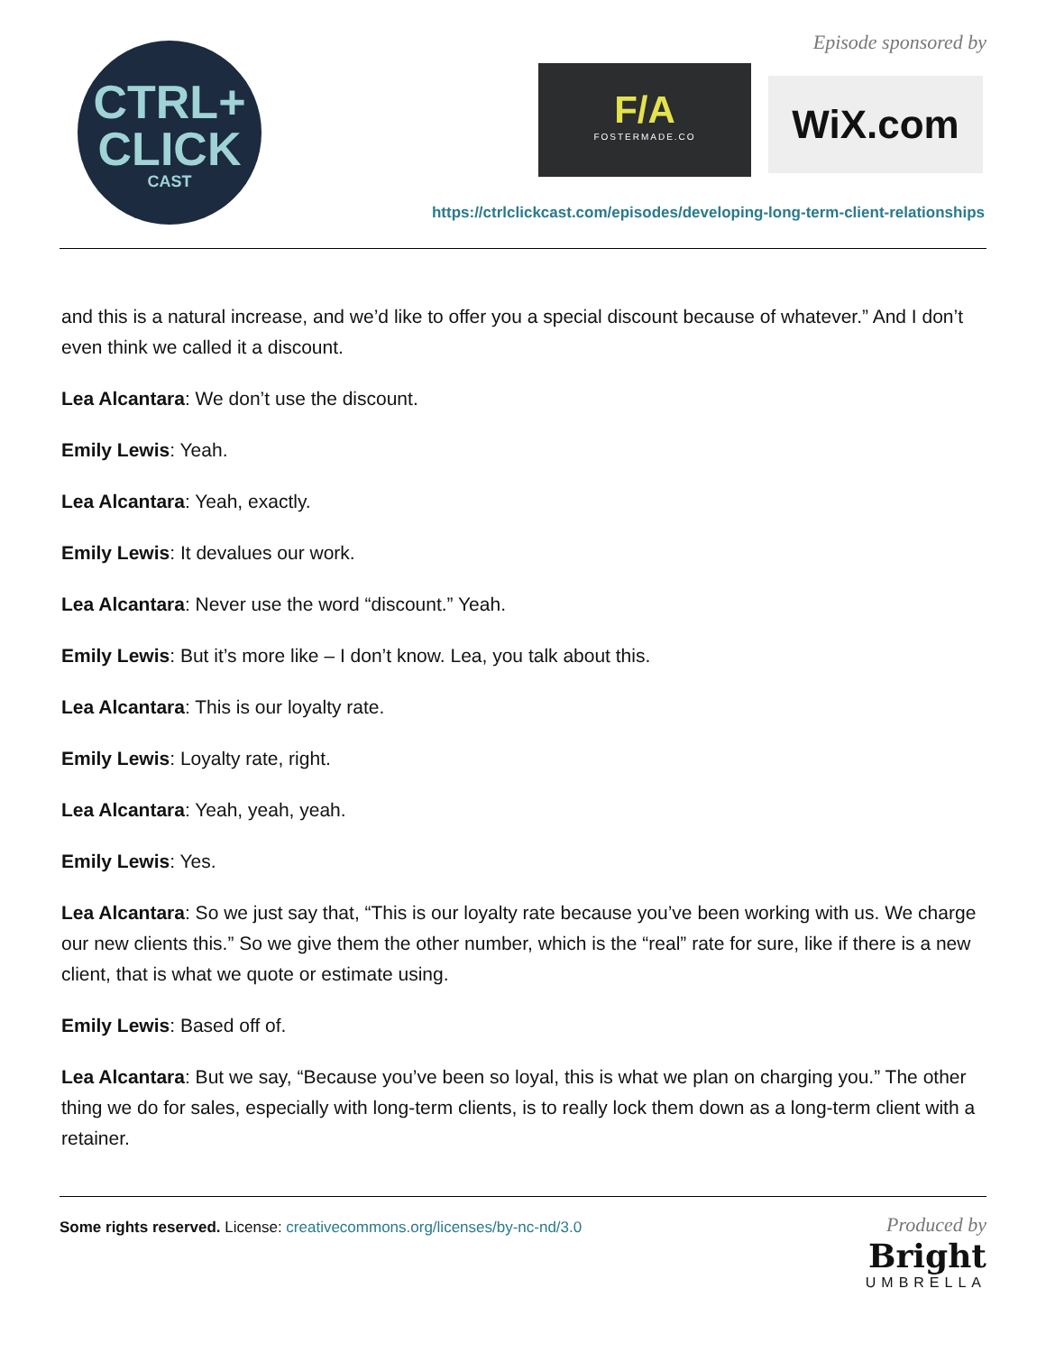CTRL+
CLICK
CAST
Episode sponsored by
F/A
FOSTERMADE.CO
WiX.com
https://ctrlclickcast.com/episodes/developing-long-term-client-relationships
and this is a natural increase, and we’d like to offer you a special discount because of whatever.” And I don’t even think we called it a discount.
Lea Alcantara: We don’t use the discount.
Emily Lewis: Yeah.
Lea Alcantara: Yeah, exactly.
Emily Lewis: It devalues our work.
Lea Alcantara: Never use the word “discount.” Yeah.
Emily Lewis: But it’s more like – I don’t know. Lea, you talk about this.
Lea Alcantara: This is our loyalty rate.
Emily Lewis: Loyalty rate, right.
Lea Alcantara: Yeah, yeah, yeah.
Emily Lewis: Yes.
Lea Alcantara: So we just say that, “This is our loyalty rate because you’ve been working with us. We charge our new clients this.” So we give them the other number, which is the “real” rate for sure, like if there is a new client, that is what we quote or estimate using.
Emily Lewis: Based off of.
Lea Alcantara: But we say, “Because you’ve been so loyal, this is what we plan on charging you.” The other thing we do for sales, especially with long-term clients, is to really lock them down as a long-term client with a retainer.
Some rights reserved. License: creativecommons.org/licenses/by-nc-nd/3.0
Produced by
Bright
UMBRELLA